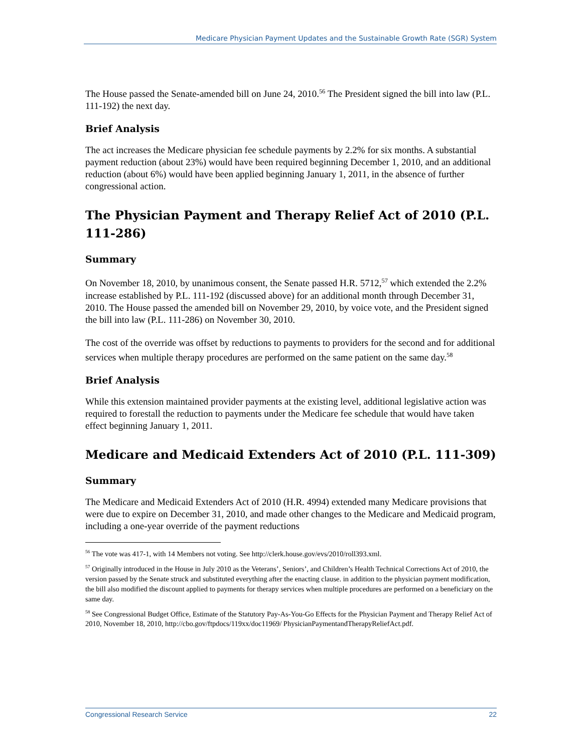Medicare Physician Payment Updates and the Sustainable Growth Rate (SGR) System
The House passed the Senate-amended bill on June 24, 2010.<sup>56</sup> The President signed the bill into law (P.L. 111-192) the next day.
Brief Analysis
The act increases the Medicare physician fee schedule payments by 2.2% for six months. A substantial payment reduction (about 23%) would have been required beginning December 1, 2010, and an additional reduction (about 6%) would have been applied beginning January 1, 2011, in the absence of further congressional action.
The Physician Payment and Therapy Relief Act of 2010 (P.L. 111-286)
Summary
On November 18, 2010, by unanimous consent, the Senate passed H.R. 5712,<sup>57</sup> which extended the 2.2% increase established by P.L. 111-192 (discussed above) for an additional month through December 31, 2010. The House passed the amended bill on November 29, 2010, by voice vote, and the President signed the bill into law (P.L. 111-286) on November 30, 2010.
The cost of the override was offset by reductions to payments to providers for the second and for additional services when multiple therapy procedures are performed on the same patient on the same day.<sup>58</sup>
Brief Analysis
While this extension maintained provider payments at the existing level, additional legislative action was required to forestall the reduction to payments under the Medicare fee schedule that would have taken effect beginning January 1, 2011.
Medicare and Medicaid Extenders Act of 2010 (P.L. 111-309)
Summary
The Medicare and Medicaid Extenders Act of 2010 (H.R. 4994) extended many Medicare provisions that were due to expire on December 31, 2010, and made other changes to the Medicare and Medicaid program, including a one-year override of the payment reductions
<sup>56</sup> The vote was 417-1, with 14 Members not voting. See http://clerk.house.gov/evs/2010/roll393.xml.
<sup>57</sup> Originally introduced in the House in July 2010 as the Veterans’, Seniors’, and Children’s Health Technical Corrections Act of 2010, the version passed by the Senate struck and substituted everything after the enacting clause. in addition to the physician payment modification, the bill also modified the discount applied to payments for therapy services when multiple procedures are performed on a beneficiary on the same day.
<sup>58</sup> See Congressional Budget Office, Estimate of the Statutory Pay-As-You-Go Effects for the Physician Payment and Therapy Relief Act of 2010, November 18, 2010, http://cbo.gov/ftpdocs/119xx/doc11969/ PhysicianPaymentandTherapyReliefAct.pdf.
Congressional Research Service 22